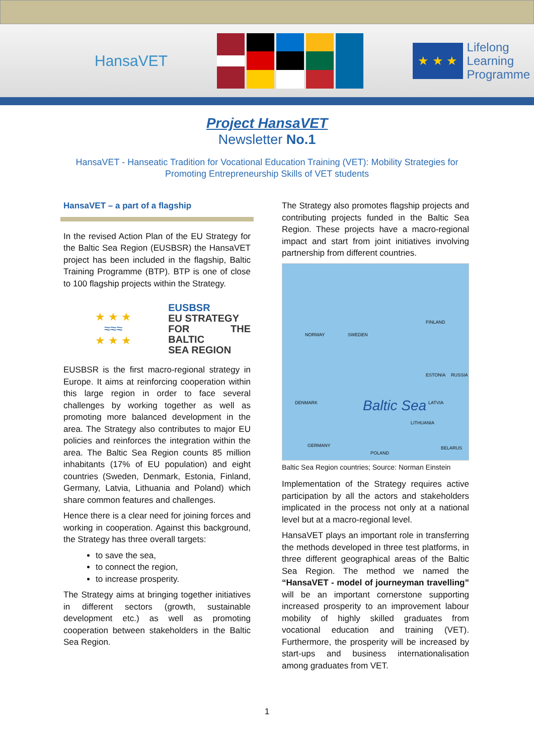HansaVET
★ ★ ★
Lifelong
Learning
Programme
Project HansaVET
Newsletter No.1
HansaVET - Hanseatic Tradition for Vocational Education Training (VET): Mobility Strategies for Promoting Entrepreneurship Skills of VET students
HansaVET – a part of a flagship
In the revised Action Plan of the EU Strategy for the Baltic Sea Region (EUSBSR) the HansaVET project has been included in the flagship, Baltic Training Programme (BTP). BTP is one of close to 100 flagship projects within the Strategy.
★ ★ ★
≈≈≈
★ ★ ★
EUSBSR
EU STRATEGY
FOR THE BALTIC
SEA REGION
EUSBSR is the first macro-regional strategy in Europe. It aims at reinforcing cooperation within this large region in order to face several challenges by working together as well as promoting more balanced development in the area. The Strategy also contributes to major EU policies and reinforces the integration within the area. The Baltic Sea Region counts 85 million inhabitants (17% of EU population) and eight countries (Sweden, Denmark, Estonia, Finland, Germany, Latvia, Lithuania and Poland) which share common features and challenges.
Hence there is a clear need for joining forces and working in cooperation. Against this background, the Strategy has three overall targets:
to save the sea,
to connect the region,
to increase prosperity.
The Strategy aims at bringing together initiatives in different sectors (growth, sustainable development etc.) as well as promoting cooperation between stakeholders in the Baltic Sea Region.
The Strategy also promotes flagship projects and contributing projects funded in the Baltic Sea Region. These projects have a macro-regional impact and start from joint initiatives involving partnership from different countries.
Baltic Sea
NORWAY SWEDEN
FINLAND
ESTONIA
LATVIA
LITHUANIA
DENMARK
GERMANY
POLAND
RUSSIA
BELARUS
Baltic Sea Region countries; Source: Norman Einstein
Implementation of the Strategy requires active participation by all the actors and stakeholders implicated in the process not only at a national level but at a macro-regional level.
HansaVET plays an important role in transferring the methods developed in three test platforms, in three different geographical areas of the Baltic Sea Region. The method we named the “HansaVET - model of journeyman travelling” will be an important cornerstone supporting increased prosperity to an improvement labour mobility of highly skilled graduates from vocational education and training (VET). Furthermore, the prosperity will be increased by start-ups and business internationalisation among graduates from VET.
1